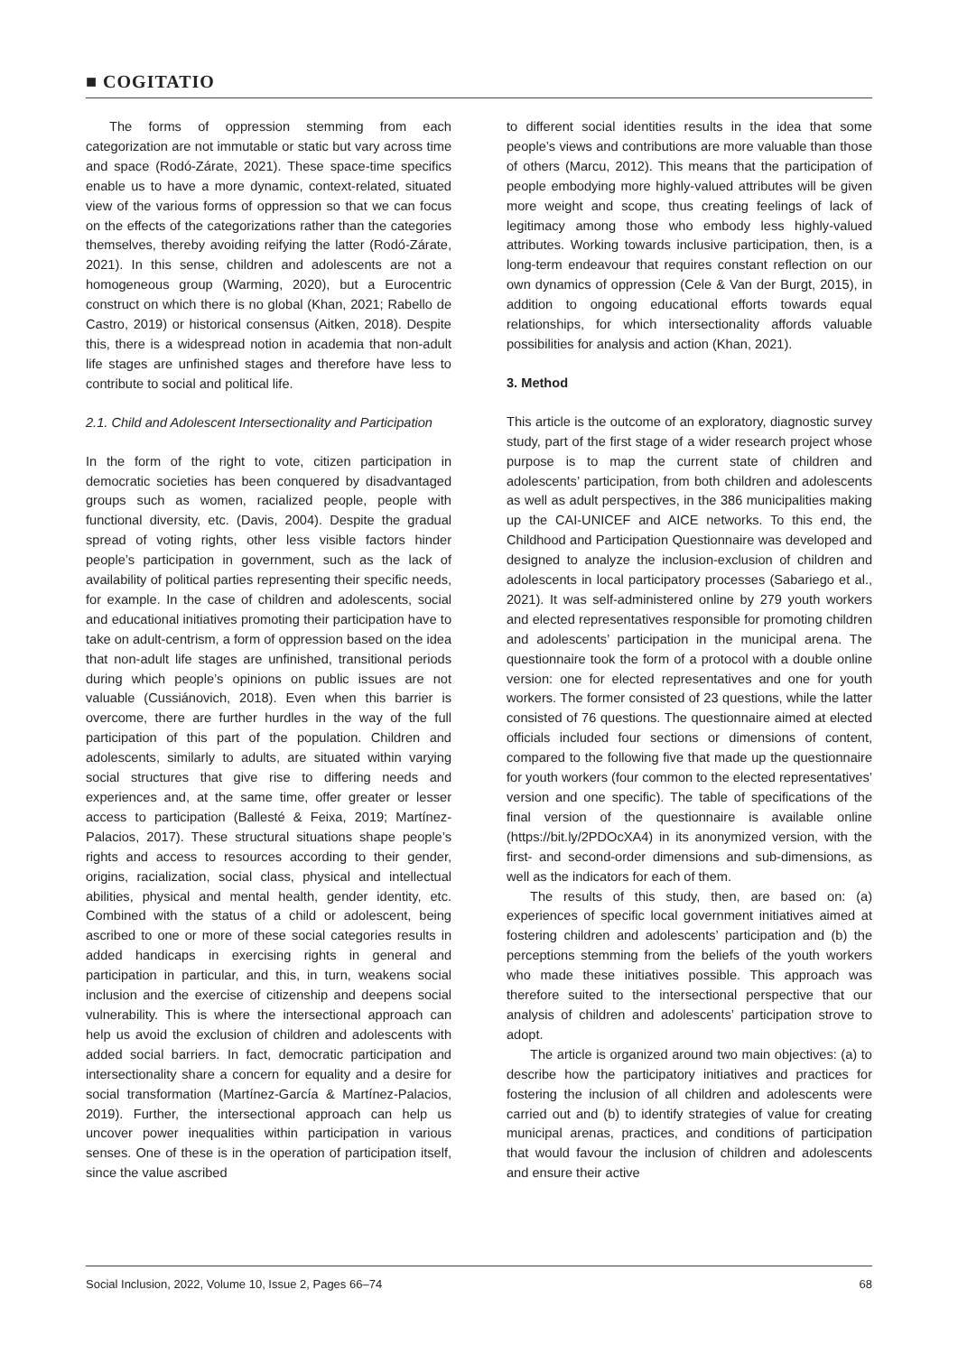■ COGITATIO
The forms of oppression stemming from each categorization are not immutable or static but vary across time and space (Rodó-Zárate, 2021). These space-time specifics enable us to have a more dynamic, context-related, situated view of the various forms of oppression so that we can focus on the effects of the categorizations rather than the categories themselves, thereby avoiding reifying the latter (Rodó-Zárate, 2021). In this sense, children and adolescents are not a homogeneous group (Warming, 2020), but a Eurocentric construct on which there is no global (Khan, 2021; Rabello de Castro, 2019) or historical consensus (Aitken, 2018). Despite this, there is a widespread notion in academia that non-adult life stages are unfinished stages and therefore have less to contribute to social and political life.
2.1. Child and Adolescent Intersectionality and Participation
In the form of the right to vote, citizen participation in democratic societies has been conquered by disadvantaged groups such as women, racialized people, people with functional diversity, etc. (Davis, 2004). Despite the gradual spread of voting rights, other less visible factors hinder people’s participation in government, such as the lack of availability of political parties representing their specific needs, for example. In the case of children and adolescents, social and educational initiatives promoting their participation have to take on adult-centrism, a form of oppression based on the idea that non-adult life stages are unfinished, transitional periods during which people’s opinions on public issues are not valuable (Cussiánovich, 2018). Even when this barrier is overcome, there are further hurdles in the way of the full participation of this part of the population. Children and adolescents, similarly to adults, are situated within varying social structures that give rise to differing needs and experiences and, at the same time, offer greater or lesser access to participation (Ballesté & Feixa, 2019; Martínez-Palacios, 2017). These structural situations shape people’s rights and access to resources according to their gender, origins, racialization, social class, physical and intellectual abilities, physical and mental health, gender identity, etc. Combined with the status of a child or adolescent, being ascribed to one or more of these social categories results in added handicaps in exercising rights in general and participation in particular, and this, in turn, weakens social inclusion and the exercise of citizenship and deepens social vulnerability. This is where the intersectional approach can help us avoid the exclusion of children and adolescents with added social barriers. In fact, democratic participation and intersectionality share a concern for equality and a desire for social transformation (Martínez-García & Martínez-Palacios, 2019). Further, the intersectional approach can help us uncover power inequalities within participation in various senses. One of these is in the operation of participation itself, since the value ascribed
to different social identities results in the idea that some people’s views and contributions are more valuable than those of others (Marcu, 2012). This means that the participation of people embodying more highly-valued attributes will be given more weight and scope, thus creating feelings of lack of legitimacy among those who embody less highly-valued attributes. Working towards inclusive participation, then, is a long-term endeavour that requires constant reflection on our own dynamics of oppression (Cele & Van der Burgt, 2015), in addition to ongoing educational efforts towards equal relationships, for which intersectionality affords valuable possibilities for analysis and action (Khan, 2021).
3. Method
This article is the outcome of an exploratory, diagnostic survey study, part of the first stage of a wider research project whose purpose is to map the current state of children and adolescents’ participation, from both children and adolescents as well as adult perspectives, in the 386 municipalities making up the CAI-UNICEF and AICE networks. To this end, the Childhood and Participation Questionnaire was developed and designed to analyze the inclusion-exclusion of children and adolescents in local participatory processes (Sabariego et al., 2021). It was self-administered online by 279 youth workers and elected representatives responsible for promoting children and adolescents’ participation in the municipal arena. The questionnaire took the form of a protocol with a double online version: one for elected representatives and one for youth workers. The former consisted of 23 questions, while the latter consisted of 76 questions. The questionnaire aimed at elected officials included four sections or dimensions of content, compared to the following five that made up the questionnaire for youth workers (four common to the elected representatives’ version and one specific). The table of specifications of the final version of the questionnaire is available online (https://bit.ly/2PDOcXA4) in its anonymized version, with the first- and second-order dimensions and sub-dimensions, as well as the indicators for each of them.
The results of this study, then, are based on: (a) experiences of specific local government initiatives aimed at fostering children and adolescents’ participation and (b) the perceptions stemming from the beliefs of the youth workers who made these initiatives possible. This approach was therefore suited to the intersectional perspective that our analysis of children and adolescents’ participation strove to adopt.
The article is organized around two main objectives: (a) to describe how the participatory initiatives and practices for fostering the inclusion of all children and adolescents were carried out and (b) to identify strategies of value for creating municipal arenas, practices, and conditions of participation that would favour the inclusion of children and adolescents and ensure their active
Social Inclusion, 2022, Volume 10, Issue 2, Pages 66–74 68